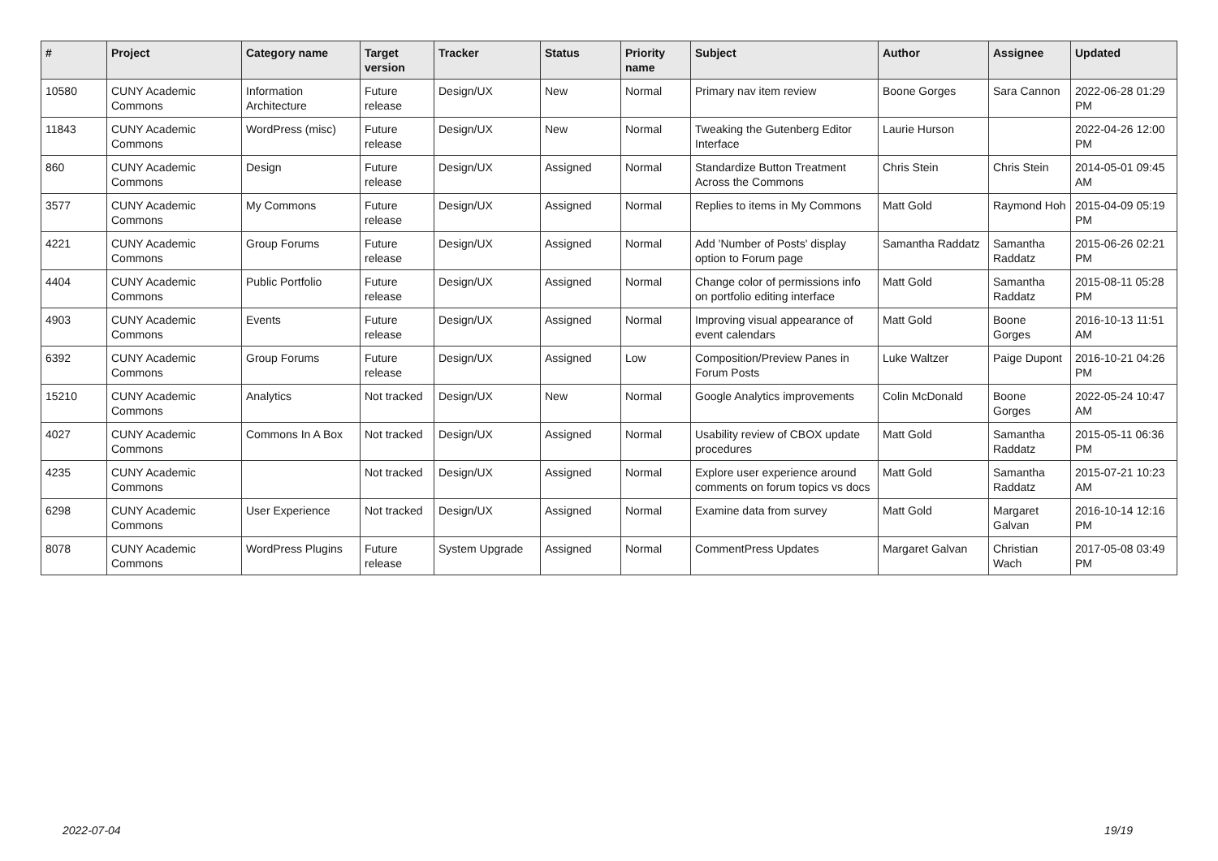| # | Project | Category name | Target version | Tracker | Status | Priority name | Subject | Author | Assignee | Updated |
| --- | --- | --- | --- | --- | --- | --- | --- | --- | --- | --- |
| 10580 | CUNY Academic Commons | Information Architecture | Future release | Design/UX | New | Normal | Primary nav item review | Boone Gorges | Sara Cannon | 2022-06-28 01:29 PM |
| 11843 | CUNY Academic Commons | WordPress (misc) | Future release | Design/UX | New | Normal | Tweaking the Gutenberg Editor Interface | Laurie Hurson | | 2022-04-26 12:00 PM |
| 860 | CUNY Academic Commons | Design | Future release | Design/UX | Assigned | Normal | Standardize Button Treatment Across the Commons | Chris Stein | Chris Stein | 2014-05-01 09:45 AM |
| 3577 | CUNY Academic Commons | My Commons | Future release | Design/UX | Assigned | Normal | Replies to items in My Commons | Matt Gold | Raymond Hoh | 2015-04-09 05:19 PM |
| 4221 | CUNY Academic Commons | Group Forums | Future release | Design/UX | Assigned | Normal | Add 'Number of Posts' display option to Forum page | Samantha Raddatz | Samantha Raddatz | 2015-06-26 02:21 PM |
| 4404 | CUNY Academic Commons | Public Portfolio | Future release | Design/UX | Assigned | Normal | Change color of permissions info on portfolio editing interface | Matt Gold | Samantha Raddatz | 2015-08-11 05:28 PM |
| 4903 | CUNY Academic Commons | Events | Future release | Design/UX | Assigned | Normal | Improving visual appearance of event calendars | Matt Gold | Boone Gorges | 2016-10-13 11:51 AM |
| 6392 | CUNY Academic Commons | Group Forums | Future release | Design/UX | Assigned | Low | Composition/Preview Panes in Forum Posts | Luke Waltzer | Paige Dupont | 2016-10-21 04:26 PM |
| 15210 | CUNY Academic Commons | Analytics | Not tracked | Design/UX | New | Normal | Google Analytics improvements | Colin McDonald | Boone Gorges | 2022-05-24 10:47 AM |
| 4027 | CUNY Academic Commons | Commons In A Box | Not tracked | Design/UX | Assigned | Normal | Usability review of CBOX update procedures | Matt Gold | Samantha Raddatz | 2015-05-11 06:36 PM |
| 4235 | CUNY Academic Commons | | Not tracked | Design/UX | Assigned | Normal | Explore user experience around comments on forum topics vs docs | Matt Gold | Samantha Raddatz | 2015-07-21 10:23 AM |
| 6298 | CUNY Academic Commons | User Experience | Not tracked | Design/UX | Assigned | Normal | Examine data from survey | Matt Gold | Margaret Galvan | 2016-10-14 12:16 PM |
| 8078 | CUNY Academic Commons | WordPress Plugins | Future release | System Upgrade | Assigned | Normal | CommentPress Updates | Margaret Galvan | Christian Wach | 2017-05-08 03:49 PM |
2022-07-04 19/19